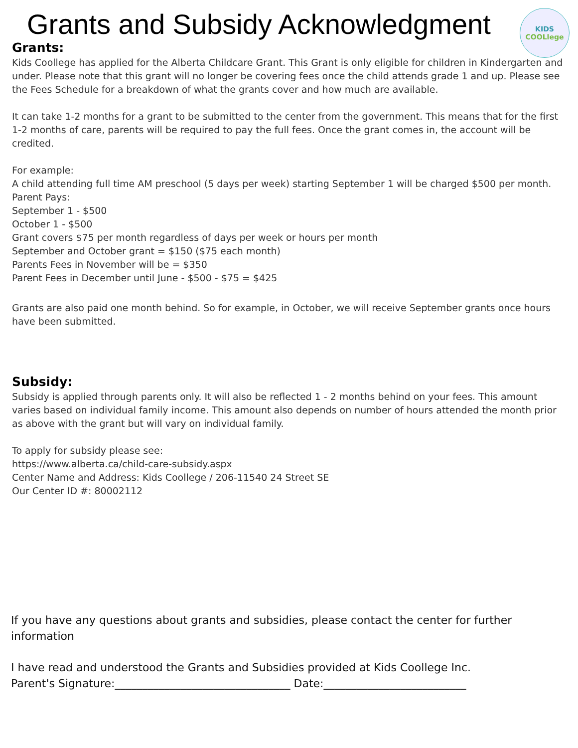Grants and Subsidy Acknowledgment
KIDS
COOLlege
Grants:
Kids Coollege has applied for the Alberta Childcare Grant. This Grant is only eligible for children in Kindergarten and under. Please note that this grant will no longer be covering fees once the child attends grade 1 and up. Please see the Fees Schedule for a breakdown of what the grants cover and how much are available.
It can take 1-2 months for a grant to be submitted to the center from the government. This means that for the first 1-2 months of care, parents will be required to pay the full fees. Once the grant comes in, the account will be credited.
For example:
A child attending full time AM preschool (5 days per week) starting September 1 will be charged $500 per month.
Parent Pays:
September 1 - $500
October 1 - $500
Grant covers $75 per month regardless of days per week or hours per month
September and October grant = $150 ($75 each month)
Parents Fees in November will be = $350
Parent Fees in December until June - $500 - $75 = $425
Grants are also paid one month behind. So for example, in October, we will receive September grants once hours have been submitted.
Subsidy:
Subsidy is applied through parents only. It will also be reflected 1 - 2 months behind on your fees. This amount varies based on individual family income. This amount also depends on number of hours attended the month prior as above with the grant but will vary on individual family.
To apply for subsidy please see:
https://www.alberta.ca/child-care-subsidy.aspx
Center Name and Address: Kids Coollege / 206-11540 24 Street SE
Our Center ID #: 80002112
If you have any questions about grants and subsidies, please contact the center for further information
I have read and understood the Grants and Subsidies provided at Kids Coollege Inc.
Parent's Signature:________________________________ Date:__________________________